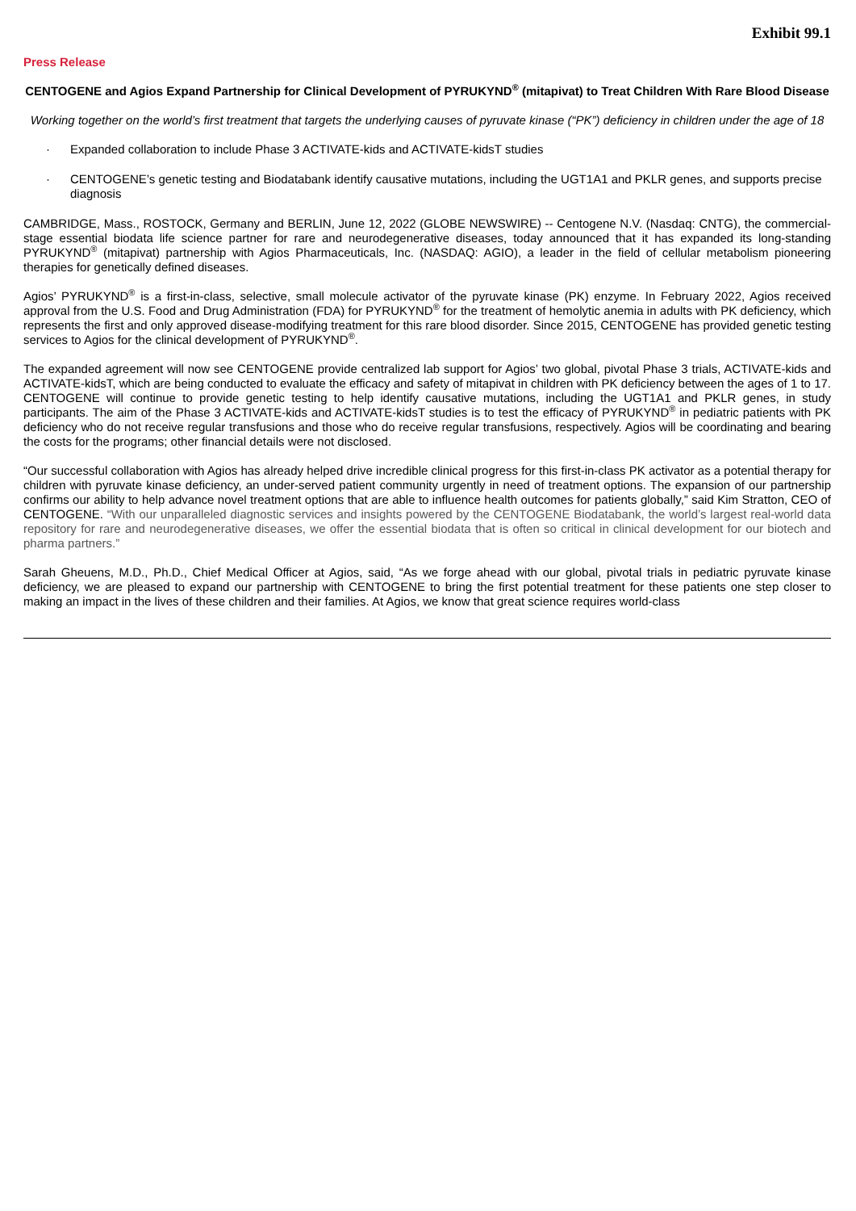Exhibit 99.1
Press Release
CENTOGENE and Agios Expand Partnership for Clinical Development of PYRUKYND<sup>®</sup> (mitapivat) to Treat Children With Rare Blood Disease
Working together on the world’s first treatment that targets the underlying causes of pyruvate kinase (“PK”) deficiency in children under the age of 18
· Expanded collaboration to include Phase 3 ACTIVATE-kids and ACTIVATE-kidsT studies
· CENTOGENE’s genetic testing and Biodatabank identify causative mutations, including the UGT1A1 and PKLR genes, and supports precise diagnosis
CAMBRIDGE, Mass., ROSTOCK, Germany and BERLIN, June 12, 2022 (GLOBE NEWSWIRE) -- Centogene N.V. (Nasdaq: CNTG), the commercial-stage essential biodata life science partner for rare and neurodegenerative diseases, today announced that it has expanded its long-standing PYRUKYND<sup>®</sup> (mitapivat) partnership with Agios Pharmaceuticals, Inc. (NASDAQ: AGIO), a leader in the field of cellular metabolism pioneering therapies for genetically defined diseases.
Agios’ PYRUKYND<sup>®</sup> is a first-in-class, selective, small molecule activator of the pyruvate kinase (PK) enzyme. In February 2022, Agios received approval from the U.S. Food and Drug Administration (FDA) for PYRUKYND<sup>®</sup> for the treatment of hemolytic anemia in adults with PK deficiency, which represents the first and only approved disease-modifying treatment for this rare blood disorder. Since 2015, CENTOGENE has provided genetic testing services to Agios for the clinical development of PYRUKYND<sup>®</sup>.
The expanded agreement will now see CENTOGENE provide centralized lab support for Agios’ two global, pivotal Phase 3 trials, ACTIVATE-kids and ACTIVATE-kidsT, which are being conducted to evaluate the efficacy and safety of mitapivat in children with PK deficiency between the ages of 1 to 17. CENTOGENE will continue to provide genetic testing to help identify causative mutations, including the UGT1A1 and PKLR genes, in study participants. The aim of the Phase 3 ACTIVATE-kids and ACTIVATE-kidsT studies is to test the efficacy of PYRUKYND<sup>®</sup> in pediatric patients with PK deficiency who do not receive regular transfusions and those who do receive regular transfusions, respectively. Agios will be coordinating and bearing the costs for the programs; other financial details were not disclosed.
“Our successful collaboration with Agios has already helped drive incredible clinical progress for this first-in-class PK activator as a potential therapy for children with pyruvate kinase deficiency, an under-served patient community urgently in need of treatment options. The expansion of our partnership confirms our ability to help advance novel treatment options that are able to influence health outcomes for patients globally,” said Kim Stratton, CEO of CENTOGENE. “With our unparalleled diagnostic services and insights powered by the CENTOGENE Biodatabank, the world’s largest real-world data repository for rare and neurodegenerative diseases, we offer the essential biodata that is often so critical in clinical development for our biotech and pharma partners.”
Sarah Gheuens, M.D., Ph.D., Chief Medical Officer at Agios, said, “As we forge ahead with our global, pivotal trials in pediatric pyruvate kinase deficiency, we are pleased to expand our partnership with CENTOGENE to bring the first potential treatment for these patients one step closer to making an impact in the lives of these children and their families. At Agios, we know that great science requires world-class